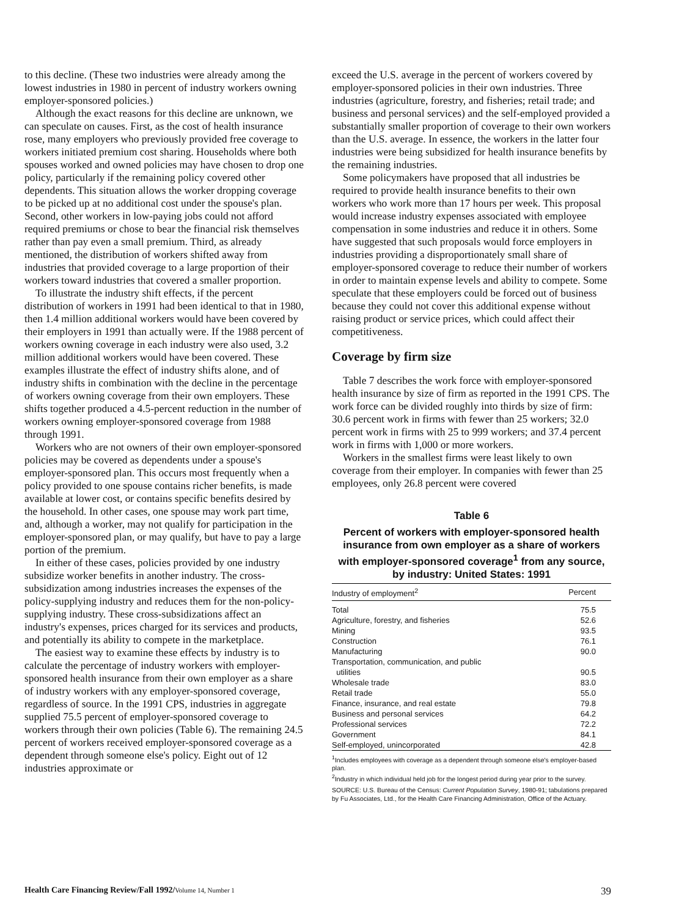to this decline. (These two industries were already among the lowest industries in 1980 in percent of industry workers owning employer-sponsored policies.)
Although the exact reasons for this decline are unknown, we can speculate on causes. First, as the cost of health insurance rose, many employers who previously provided free coverage to workers initiated premium cost sharing. Households where both spouses worked and owned policies may have chosen to drop one policy, particularly if the remaining policy covered other dependents. This situation allows the worker dropping coverage to be picked up at no additional cost under the spouse's plan. Second, other workers in low-paying jobs could not afford required premiums or chose to bear the financial risk themselves rather than pay even a small premium. Third, as already mentioned, the distribution of workers shifted away from industries that provided coverage to a large proportion of their workers toward industries that covered a smaller proportion.
To illustrate the industry shift effects, if the percent distribution of workers in 1991 had been identical to that in 1980, then 1.4 million additional workers would have been covered by their employers in 1991 than actually were. If the 1988 percent of workers owning coverage in each industry were also used, 3.2 million additional workers would have been covered. These examples illustrate the effect of industry shifts alone, and of industry shifts in combination with the decline in the percentage of workers owning coverage from their own employers. These shifts together produced a 4.5-percent reduction in the number of workers owning employer-sponsored coverage from 1988 through 1991.
Workers who are not owners of their own employer-sponsored policies may be covered as dependents under a spouse's employer-sponsored plan. This occurs most frequently when a policy provided to one spouse contains richer benefits, is made available at lower cost, or contains specific benefits desired by the household. In other cases, one spouse may work part time, and, although a worker, may not qualify for participation in the employer-sponsored plan, or may qualify, but have to pay a large portion of the premium.
In either of these cases, policies provided by one industry subsidize worker benefits in another industry. The cross-subsidization among industries increases the expenses of the policy-supplying industry and reduces them for the non-policy-supplying industry. These cross-subsidizations affect an industry's expenses, prices charged for its services and products, and potentially its ability to compete in the marketplace.
The easiest way to examine these effects by industry is to calculate the percentage of industry workers with employer-sponsored health insurance from their own employer as a share of industry workers with any employer-sponsored coverage, regardless of source. In the 1991 CPS, industries in aggregate supplied 75.5 percent of employer-sponsored coverage to workers through their own policies (Table 6). The remaining 24.5 percent of workers received employer-sponsored coverage as a dependent through someone else's policy. Eight out of 12 industries approximate or
exceed the U.S. average in the percent of workers covered by employer-sponsored policies in their own industries. Three industries (agriculture, forestry, and fisheries; retail trade; and business and personal services) and the self-employed provided a substantially smaller proportion of coverage to their own workers than the U.S. average. In essence, the workers in the latter four industries were being subsidized for health insurance benefits by the remaining industries.
Some policymakers have proposed that all industries be required to provide health insurance benefits to their own workers who work more than 17 hours per week. This proposal would increase industry expenses associated with employee compensation in some industries and reduce it in others. Some have suggested that such proposals would force employers in industries providing a disproportionately small share of employer-sponsored coverage to reduce their number of workers in order to maintain expense levels and ability to compete. Some speculate that these employers could be forced out of business because they could not cover this additional expense without raising product or service prices, which could affect their competitiveness.
Coverage by firm size
Table 7 describes the work force with employer-sponsored health insurance by size of firm as reported in the 1991 CPS. The work force can be divided roughly into thirds by size of firm: 30.6 percent work in firms with fewer than 25 workers; 32.0 percent work in firms with 25 to 999 workers; and 37.4 percent work in firms with 1,000 or more workers.
Workers in the smallest firms were least likely to own coverage from their employer. In companies with fewer than 25 employees, only 26.8 percent were covered
Table 6
Percent of workers with employer-sponsored health insurance from own employer as a share of workers with employer-sponsored coverage<sup>1</sup> from any source, by industry: United States: 1991
| Industry of employment<sup>2</sup> | Percent |
| --- | --- |
| Total | 75.5 |
| Agriculture, forestry, and fisheries | 52.6 |
| Mining | 93.5 |
| Construction | 76.1 |
| Manufacturing | 90.0 |
| Transportation, communication, and public utilities | 90.5 |
| Wholesale trade | 83.0 |
| Retail trade | 55.0 |
| Finance, insurance, and real estate | 79.8 |
| Business and personal services | 64.2 |
| Professional services | 72.2 |
| Government | 84.1 |
| Self-employed, unincorporated | 42.8 |
<sup>1</sup> Includes employees with coverage as a dependent through someone else's employer-based plan.
<sup>2</sup> Industry in which individual held job for the longest period during year prior to the survey.
SOURCE: U.S. Bureau of the Census: Current Population Survey, 1980-91; tabulations prepared by Fu Associates, Ltd., for the Health Care Financing Administration, Office of the Actuary.
Health Care Financing Review/Fall 1992/Volume 14, Number 1 39